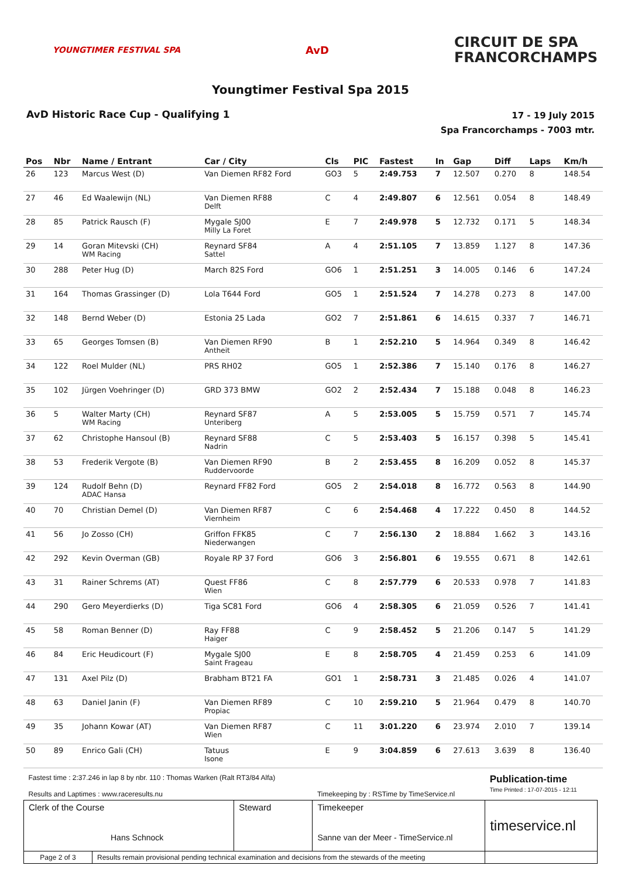YOUNGTIMER FESTIVAL SPA
AvD
CIRCUIT DE SPA
FRANCORCHAMPS
Youngtimer Festival Spa 2015
AvD Historic Race Cup - Qualifying 1
17 - 19 July 2015
Spa Francorchamps - 7003 mtr.
| Pos | Nbr | Name / Entrant | Car / City | Cls | PIC | Fastest | In | Gap | Diff | Laps | Km/h |
| --- | --- | --- | --- | --- | --- | --- | --- | --- | --- | --- | --- |
| 26 | 123 | Marcus West (D) | Van Diemen RF82 Ford | GO3 | 5 | 2:49.753 | 7 | 12.507 | 0.270 | 8 | 148.54 |
| 27 | 46 | Ed Waalewijn (NL) | Van Diemen RF88 Delft | C | 4 | 2:49.807 | 6 | 12.561 | 0.054 | 8 | 148.49 |
| 28 | 85 | Patrick Rausch (F) | Mygale SJ00 Milly La Foret | E | 7 | 2:49.978 | 5 | 12.732 | 0.171 | 5 | 148.34 |
| 29 | 14 | Goran Mitevski (CH) WM Racing | Reynard SF84 Sattel | A | 4 | 2:51.105 | 7 | 13.859 | 1.127 | 8 | 147.36 |
| 30 | 288 | Peter Hug (D) | March 82S Ford | GO6 | 1 | 2:51.251 | 3 | 14.005 | 0.146 | 6 | 147.24 |
| 31 | 164 | Thomas Grassinger (D) | Lola T644 Ford | GO5 | 1 | 2:51.524 | 7 | 14.278 | 0.273 | 8 | 147.00 |
| 32 | 148 | Bernd Weber (D) | Estonia 25 Lada | GO2 | 7 | 2:51.861 | 6 | 14.615 | 0.337 | 7 | 146.71 |
| 33 | 65 | Georges Tomsen (B) | Van Diemen RF90 Antheit | B | 1 | 2:52.210 | 5 | 14.964 | 0.349 | 8 | 146.42 |
| 34 | 122 | Roel Mulder (NL) | PRS RH02 | GO5 | 1 | 2:52.386 | 7 | 15.140 | 0.176 | 8 | 146.27 |
| 35 | 102 | Jürgen Voehringer (D) | GRD 373 BMW | GO2 | 2 | 2:52.434 | 7 | 15.188 | 0.048 | 8 | 146.23 |
| 36 | 5 | Walter Marty (CH) WM Racing | Reynard SF87 Unteriberg | A | 5 | 2:53.005 | 5 | 15.759 | 0.571 | 7 | 145.74 |
| 37 | 62 | Christophe Hansoul (B) | Reynard SF88 Nadrin | C | 5 | 2:53.403 | 5 | 16.157 | 0.398 | 5 | 145.41 |
| 38 | 53 | Frederik Vergote (B) | Van Diemen RF90 Ruddervoorde | B | 2 | 2:53.455 | 8 | 16.209 | 0.052 | 8 | 145.37 |
| 39 | 124 | Rudolf Behn (D) ADAC Hansa | Reynard FF82 Ford | GO5 | 2 | 2:54.018 | 8 | 16.772 | 0.563 | 8 | 144.90 |
| 40 | 70 | Christian Demel (D) | Van Diemen RF87 Viernheim | C | 6 | 2:54.468 | 4 | 17.222 | 0.450 | 8 | 144.52 |
| 41 | 56 | Jo Zosso (CH) | Griffon FFK85 Niederwangen | C | 7 | 2:56.130 | 2 | 18.884 | 1.662 | 3 | 143.16 |
| 42 | 292 | Kevin Overman (GB) | Royale RP 37 Ford | GO6 | 3 | 2:56.801 | 6 | 19.555 | 0.671 | 8 | 142.61 |
| 43 | 31 | Rainer Schrems (AT) | Quest FF86 Wien | C | 8 | 2:57.779 | 6 | 20.533 | 0.978 | 7 | 141.83 |
| 44 | 290 | Gero Meyerdierks (D) | Tiga SC81 Ford | GO6 | 4 | 2:58.305 | 6 | 21.059 | 0.526 | 7 | 141.41 |
| 45 | 58 | Roman Benner (D) | Ray FF88 Haiger | C | 9 | 2:58.452 | 5 | 21.206 | 0.147 | 5 | 141.29 |
| 46 | 84 | Eric Heudicourt (F) | Mygale SJ00 Saint Frageau | E | 8 | 2:58.705 | 4 | 21.459 | 0.253 | 6 | 141.09 |
| 47 | 131 | Axel Pilz (D) | Brabham BT21 FA | GO1 | 1 | 2:58.731 | 3 | 21.485 | 0.026 | 4 | 141.07 |
| 48 | 63 | Daniel Janin (F) | Van Diemen RF89 Propiac | C | 10 | 2:59.210 | 5 | 21.964 | 0.479 | 8 | 140.70 |
| 49 | 35 | Johann Kowar (AT) | Van Diemen RF87 Wien | C | 11 | 3:01.220 | 6 | 23.974 | 2.010 | 7 | 139.14 |
| 50 | 89 | Enrico Gali (CH) | Tatuus Isone | E | 9 | 3:04.859 | 6 | 27.613 | 3.639 | 8 | 136.40 |
| Fastest time : 2:37.246 in lap 8 by nbr. 110 : Thomas Warken (Ralt RT3/84 Alfa) Results and Laptimes : www.raceresults.nu | | | Timekeeping by : RSTime by TimeService.nl | Publication-time Time Printed : 17-07-2015 - 12:11 |
| Clerk of the Course Hans Schnock | | Steward | Timekeeper Sanne van der Meer - TimeService.nl | timeservice.nl |
| Page 2 of 3 | Results remain provisional pending technical examination and decisions from the stewards of the meeting | | | |